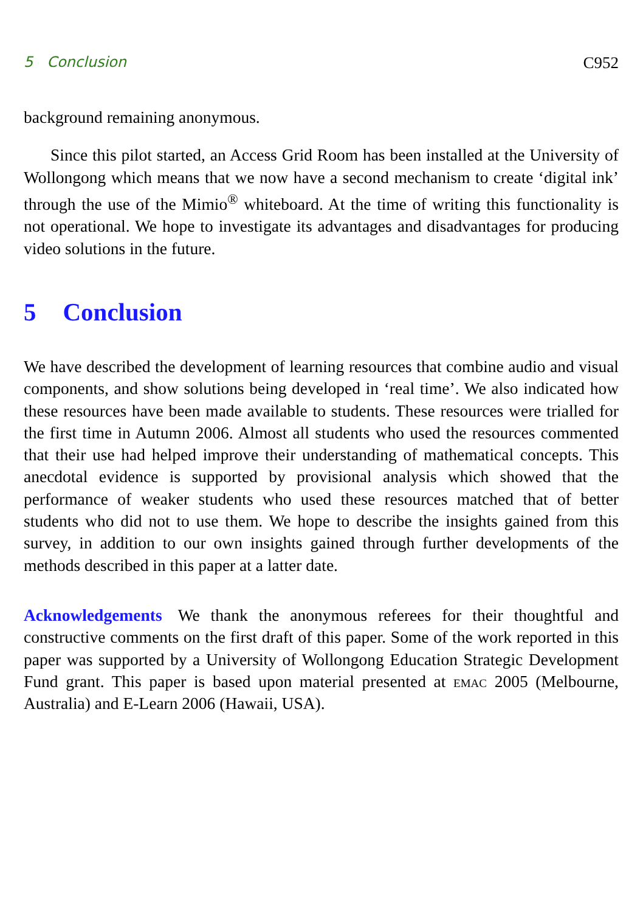5 Conclusion C952
background remaining anonymous.
Since this pilot started, an Access Grid Room has been installed at the University of Wollongong which means that we now have a second mechanism to create ‘digital ink’ through the use of the Mimio<sup>®</sup> whiteboard. At the time of writing this functionality is not operational. We hope to investigate its advantages and disadvantages for producing video solutions in the future.
5 Conclusion
We have described the development of learning resources that combine audio and visual components, and show solutions being developed in ‘real time’. We also indicated how these resources have been made available to students. These resources were trialled for the first time in Autumn 2006. Almost all students who used the resources commented that their use had helped improve their understanding of mathematical concepts. This anecdotal evidence is supported by provisional analysis which showed that the performance of weaker students who used these resources matched that of better students who did not to use them. We hope to describe the insights gained from this survey, in addition to our own insights gained through further developments of the methods described in this paper at a latter date.
Acknowledgements We thank the anonymous referees for their thoughtful and constructive comments on the first draft of this paper. Some of the work reported in this paper was supported by a University of Wollongong Education Strategic Development Fund grant. This paper is based upon material presented at emac 2005 (Melbourne, Australia) and E-Learn 2006 (Hawaii, USA).